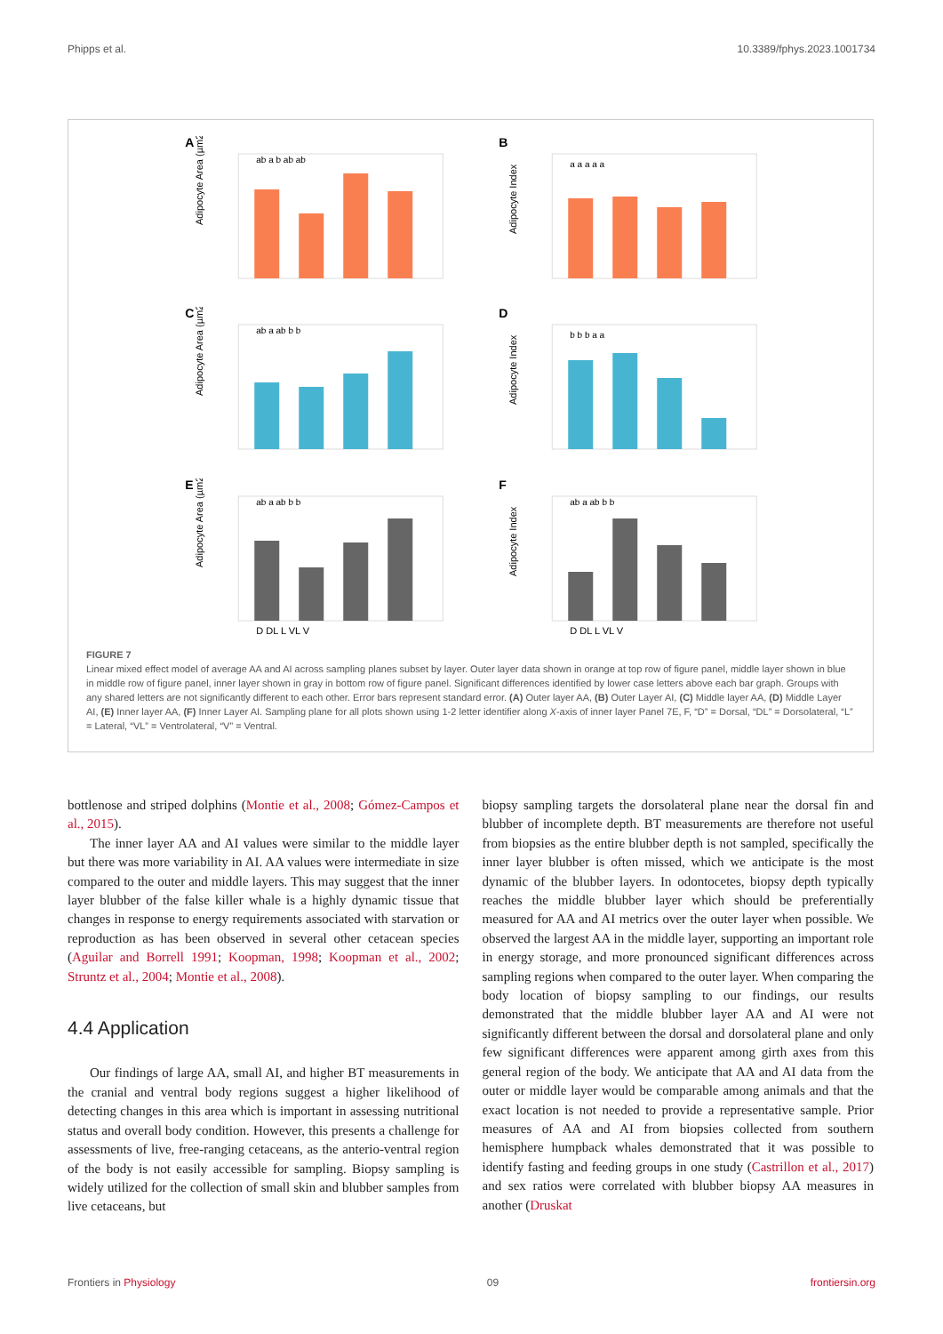Phipps et al. 10.3389/fphys.2023.1001734
A
Adipocyte Area (µm2)
ab a b ab ab
B
Adipocyte Index
a a a a a
C
Adipocyte Area (µm2)
ab a ab b b
D
Adipocyte Index
b b b a a
E
Adipocyte Area (µm2)
ab a ab b b
D DL L VL V
F
Adipocyte Index
ab a ab b b
D DL L VL V
FIGURE 7
Linear mixed effect model of average AA and AI across sampling planes subset by layer. Outer layer data shown in orange at top row of figure panel, middle layer shown in blue in middle row of figure panel, inner layer shown in gray in bottom row of figure panel. Significant differences identified by lower case letters above each bar graph. Groups with any shared letters are not significantly different to each other. Error bars represent standard error. (A) Outer layer AA, (B) Outer Layer AI, (C) Middle layer AA, (D) Middle Layer AI, (E) Inner layer AA, (F) Inner Layer AI. Sampling plane for all plots shown using 1-2 letter identifier along X-axis of inner layer Panel 7E, F, “D” = Dorsal, “DL” = Dorsolateral, “L” = Lateral, “VL” = Ventrolateral, “V” = Ventral.
bottlenose and striped dolphins (Montie et al., 2008; Gómez-Campos et al., 2015).
The inner layer AA and AI values were similar to the middle layer but there was more variability in AI. AA values were intermediate in size compared to the outer and middle layers. This may suggest that the inner layer blubber of the false killer whale is a highly dynamic tissue that changes in response to energy requirements associated with starvation or reproduction as has been observed in several other cetacean species (Aguilar and Borrell 1991; Koopman, 1998; Koopman et al., 2002; Struntz et al., 2004; Montie et al., 2008).
4.4 Application
Our findings of large AA, small AI, and higher BT measurements in the cranial and ventral body regions suggest a higher likelihood of detecting changes in this area which is important in assessing nutritional status and overall body condition. However, this presents a challenge for assessments of live, free-ranging cetaceans, as the anterio-ventral region of the body is not easily accessible for sampling. Biopsy sampling is widely utilized for the collection of small skin and blubber samples from live cetaceans, but
biopsy sampling targets the dorsolateral plane near the dorsal fin and blubber of incomplete depth. BT measurements are therefore not useful from biopsies as the entire blubber depth is not sampled, specifically the inner layer blubber is often missed, which we anticipate is the most dynamic of the blubber layers. In odontocetes, biopsy depth typically reaches the middle blubber layer which should be preferentially measured for AA and AI metrics over the outer layer when possible. We observed the largest AA in the middle layer, supporting an important role in energy storage, and more pronounced significant differences across sampling regions when compared to the outer layer. When comparing the body location of biopsy sampling to our findings, our results demonstrated that the middle blubber layer AA and AI were not significantly different between the dorsal and dorsolateral plane and only few significant differences were apparent among girth axes from this general region of the body. We anticipate that AA and AI data from the outer or middle layer would be comparable among animals and that the exact location is not needed to provide a representative sample. Prior measures of AA and AI from biopsies collected from southern hemisphere humpback whales demonstrated that it was possible to identify fasting and feeding groups in one study (Castrillon et al., 2017) and sex ratios were correlated with blubber biopsy AA measures in another (Druskat
Frontiers in Physiology 09 frontiersin.org